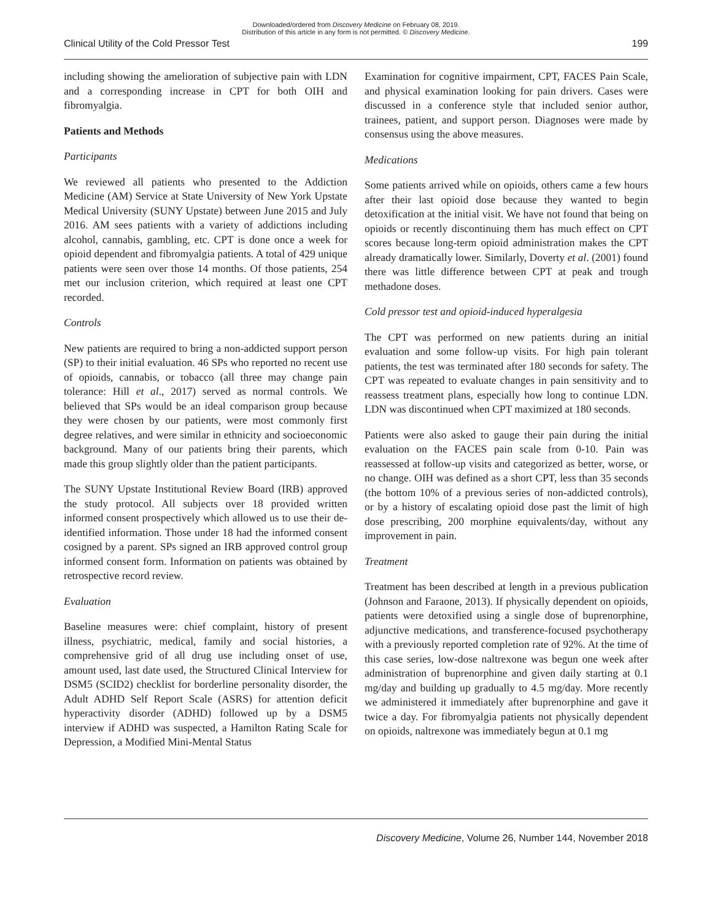Downloaded/ordered from Discovery Medicine on February 08, 2019.
Distribution of this article in any form is not permitted. © Discovery Medicine.
Clinical Utility of the Cold Pressor Test 199
including showing the amelioration of subjective pain with LDN and a corresponding increase in CPT for both OIH and fibromyalgia.
Patients and Methods
Participants
We reviewed all patients who presented to the Addiction Medicine (AM) Service at State University of New York Upstate Medical University (SUNY Upstate) between June 2015 and July 2016. AM sees patients with a variety of addictions including alcohol, cannabis, gambling, etc. CPT is done once a week for opioid dependent and fibromyalgia patients. A total of 429 unique patients were seen over those 14 months. Of those patients, 254 met our inclusion criterion, which required at least one CPT recorded.
Controls
New patients are required to bring a non-addicted support person (SP) to their initial evaluation. 46 SPs who reported no recent use of opioids, cannabis, or tobacco (all three may change pain tolerance: Hill et al., 2017) served as normal controls. We believed that SPs would be an ideal comparison group because they were chosen by our patients, were most commonly first degree relatives, and were similar in ethnicity and socioeconomic background. Many of our patients bring their parents, which made this group slightly older than the patient participants.
The SUNY Upstate Institutional Review Board (IRB) approved the study protocol. All subjects over 18 provided written informed consent prospectively which allowed us to use their de-identified information. Those under 18 had the informed consent cosigned by a parent. SPs signed an IRB approved control group informed consent form. Information on patients was obtained by retrospective record review.
Evaluation
Baseline measures were: chief complaint, history of present illness, psychiatric, medical, family and social histories, a comprehensive grid of all drug use including onset of use, amount used, last date used, the Structured Clinical Interview for DSM5 (SCID2) checklist for borderline personality disorder, the Adult ADHD Self Report Scale (ASRS) for attention deficit hyperactivity disorder (ADHD) followed up by a DSM5 interview if ADHD was suspected, a Hamilton Rating Scale for Depression, a Modified Mini-Mental Status
Examination for cognitive impairment, CPT, FACES Pain Scale, and physical examination looking for pain drivers. Cases were discussed in a conference style that included senior author, trainees, patient, and support person. Diagnoses were made by consensus using the above measures.
Medications
Some patients arrived while on opioids, others came a few hours after their last opioid dose because they wanted to begin detoxification at the initial visit. We have not found that being on opioids or recently discontinuing them has much effect on CPT scores because long-term opioid administration makes the CPT already dramatically lower. Similarly, Doverty et al. (2001) found there was little difference between CPT at peak and trough methadone doses.
Cold pressor test and opioid-induced hyperalgesia
The CPT was performed on new patients during an initial evaluation and some follow-up visits. For high pain tolerant patients, the test was terminated after 180 seconds for safety. The CPT was repeated to evaluate changes in pain sensitivity and to reassess treatment plans, especially how long to continue LDN. LDN was discontinued when CPT maximized at 180 seconds.
Patients were also asked to gauge their pain during the initial evaluation on the FACES pain scale from 0-10. Pain was reassessed at follow-up visits and categorized as better, worse, or no change. OIH was defined as a short CPT, less than 35 seconds (the bottom 10% of a previous series of non-addicted controls), or by a history of escalating opioid dose past the limit of high dose prescribing, 200 morphine equivalents/day, without any improvement in pain.
Treatment
Treatment has been described at length in a previous publication (Johnson and Faraone, 2013). If physically dependent on opioids, patients were detoxified using a single dose of buprenorphine, adjunctive medications, and transference-focused psychotherapy with a previously reported completion rate of 92%. At the time of this case series, low-dose naltrexone was begun one week after administration of buprenorphine and given daily starting at 0.1 mg/day and building up gradually to 4.5 mg/day. More recently we administered it immediately after buprenorphine and gave it twice a day. For fibromyalgia patients not physically dependent on opioids, naltrexone was immediately begun at 0.1 mg
Discovery Medicine, Volume 26, Number 144, November 2018